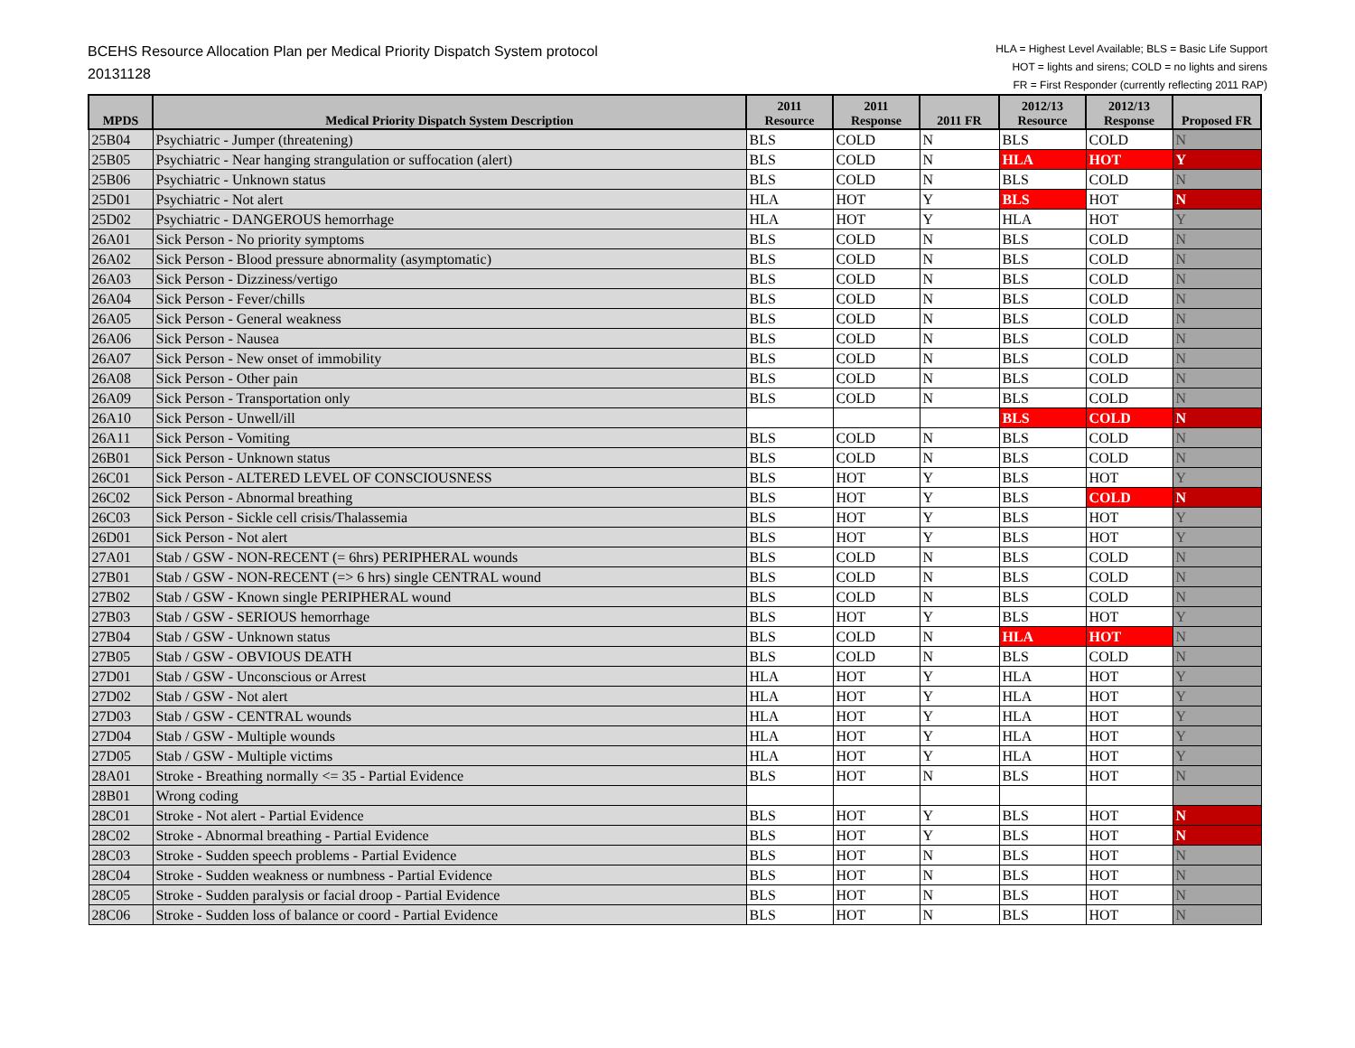BCEHS Resource Allocation Plan per Medical Priority Dispatch System protocol
20131128
HLA = Highest Level Available; BLS = Basic Life Support
HOT = lights and sirens; COLD = no lights and sirens
FR = First Responder (currently reflecting 2011 RAP)
| MPDS | Medical Priority Dispatch System Description | 2011 Resource | 2011 Response | 2011 FR | 2012/13 Resource | 2012/13 Response | Proposed FR |
| --- | --- | --- | --- | --- | --- | --- | --- |
| 25B04 | Psychiatric - Jumper (threatening) | BLS | COLD | N | BLS | COLD | N |
| 25B05 | Psychiatric - Near hanging strangulation or suffocation (alert) | BLS | COLD | N | HLA | HOT | Y |
| 25B06 | Psychiatric - Unknown status | BLS | COLD | N | BLS | COLD | N |
| 25D01 | Psychiatric - Not alert | HLA | HOT | Y | BLS | HOT | N |
| 25D02 | Psychiatric - DANGEROUS hemorrhage | HLA | HOT | Y | HLA | HOT | Y |
| 26A01 | Sick Person - No priority symptoms | BLS | COLD | N | BLS | COLD | N |
| 26A02 | Sick Person - Blood pressure abnormality (asymptomatic) | BLS | COLD | N | BLS | COLD | N |
| 26A03 | Sick Person - Dizziness/vertigo | BLS | COLD | N | BLS | COLD | N |
| 26A04 | Sick Person - Fever/chills | BLS | COLD | N | BLS | COLD | N |
| 26A05 | Sick Person - General weakness | BLS | COLD | N | BLS | COLD | N |
| 26A06 | Sick Person - Nausea | BLS | COLD | N | BLS | COLD | N |
| 26A07 | Sick Person - New onset of immobility | BLS | COLD | N | BLS | COLD | N |
| 26A08 | Sick Person - Other pain | BLS | COLD | N | BLS | COLD | N |
| 26A09 | Sick Person - Transportation only | BLS | COLD | N | BLS | COLD | N |
| 26A10 | Sick Person - Unwell/ill | | | | BLS | COLD | N |
| 26A11 | Sick Person - Vomiting | BLS | COLD | N | BLS | COLD | N |
| 26B01 | Sick Person - Unknown status | BLS | COLD | N | BLS | COLD | N |
| 26C01 | Sick Person - ALTERED LEVEL OF CONSCIOUSNESS | BLS | HOT | Y | BLS | HOT | Y |
| 26C02 | Sick Person - Abnormal breathing | BLS | HOT | Y | BLS | COLD | N |
| 26C03 | Sick Person - Sickle cell crisis/Thalassemia | BLS | HOT | Y | BLS | HOT | Y |
| 26D01 | Sick Person - Not alert | BLS | HOT | Y | BLS | HOT | Y |
| 27A01 | Stab / GSW - NON-RECENT (= 6hrs) PERIPHERAL wounds | BLS | COLD | N | BLS | COLD | N |
| 27B01 | Stab / GSW - NON-RECENT (=> 6 hrs) single CENTRAL wound | BLS | COLD | N | BLS | COLD | N |
| 27B02 | Stab / GSW - Known single PERIPHERAL wound | BLS | COLD | N | BLS | COLD | N |
| 27B03 | Stab / GSW - SERIOUS hemorrhage | BLS | HOT | Y | BLS | HOT | Y |
| 27B04 | Stab / GSW - Unknown status | BLS | COLD | N | HLA | HOT | N |
| 27B05 | Stab / GSW - OBVIOUS DEATH | BLS | COLD | N | BLS | COLD | N |
| 27D01 | Stab / GSW - Unconscious or Arrest | HLA | HOT | Y | HLA | HOT | Y |
| 27D02 | Stab / GSW - Not alert | HLA | HOT | Y | HLA | HOT | Y |
| 27D03 | Stab / GSW - CENTRAL wounds | HLA | HOT | Y | HLA | HOT | Y |
| 27D04 | Stab / GSW - Multiple wounds | HLA | HOT | Y | HLA | HOT | Y |
| 27D05 | Stab / GSW - Multiple victims | HLA | HOT | Y | HLA | HOT | Y |
| 28A01 | Stroke - Breathing normally <= 35 - Partial Evidence | BLS | HOT | N | BLS | HOT | N |
| 28B01 | Wrong coding | | | | | | |
| 28C01 | Stroke - Not alert - Partial Evidence | BLS | HOT | Y | BLS | HOT | N |
| 28C02 | Stroke - Abnormal breathing - Partial Evidence | BLS | HOT | Y | BLS | HOT | N |
| 28C03 | Stroke - Sudden speech problems - Partial Evidence | BLS | HOT | N | BLS | HOT | N |
| 28C04 | Stroke - Sudden weakness or numbness - Partial Evidence | BLS | HOT | N | BLS | HOT | N |
| 28C05 | Stroke - Sudden paralysis or facial droop - Partial Evidence | BLS | HOT | N | BLS | HOT | N |
| 28C06 | Stroke - Sudden loss of balance or coord - Partial Evidence | BLS | HOT | N | BLS | HOT | N |